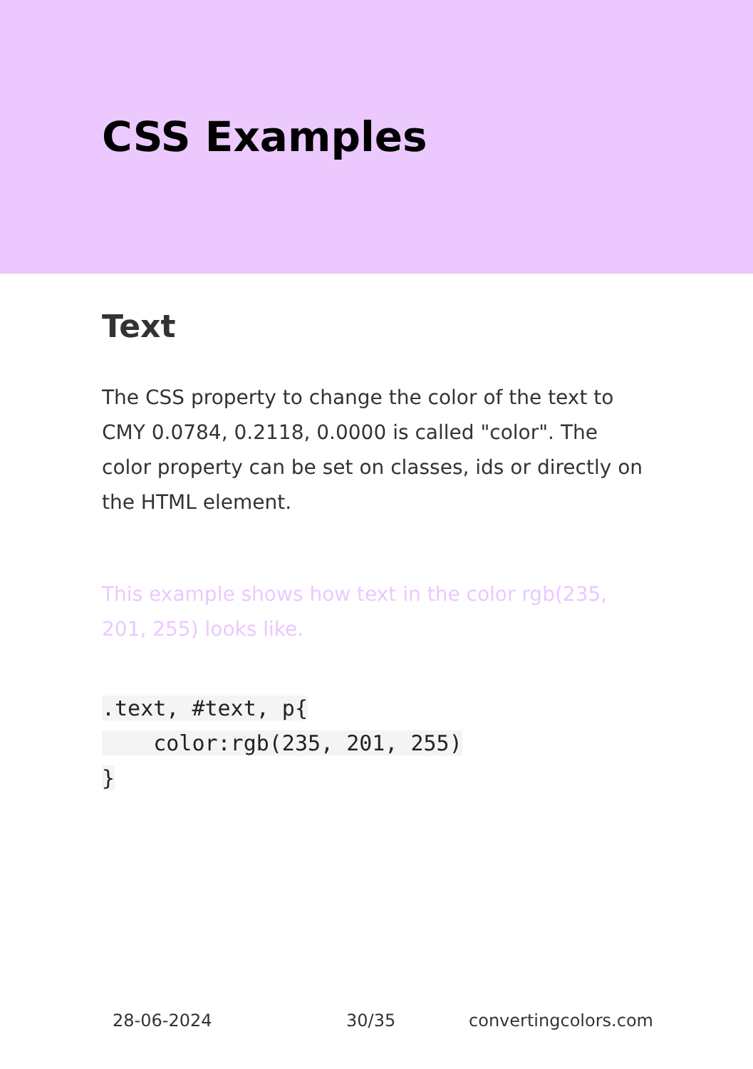CSS Examples
Text
The CSS property to change the color of the text to CMY 0.0784, 0.2118, 0.0000 is called "color". The color property can be set on classes, ids or directly on the HTML element.
This example shows how text in the color rgb(235, 201, 255) looks like.
.text, #text, p{
    color:rgb(235, 201, 255)
}
28-06-2024 30/35 convertingcolors.com